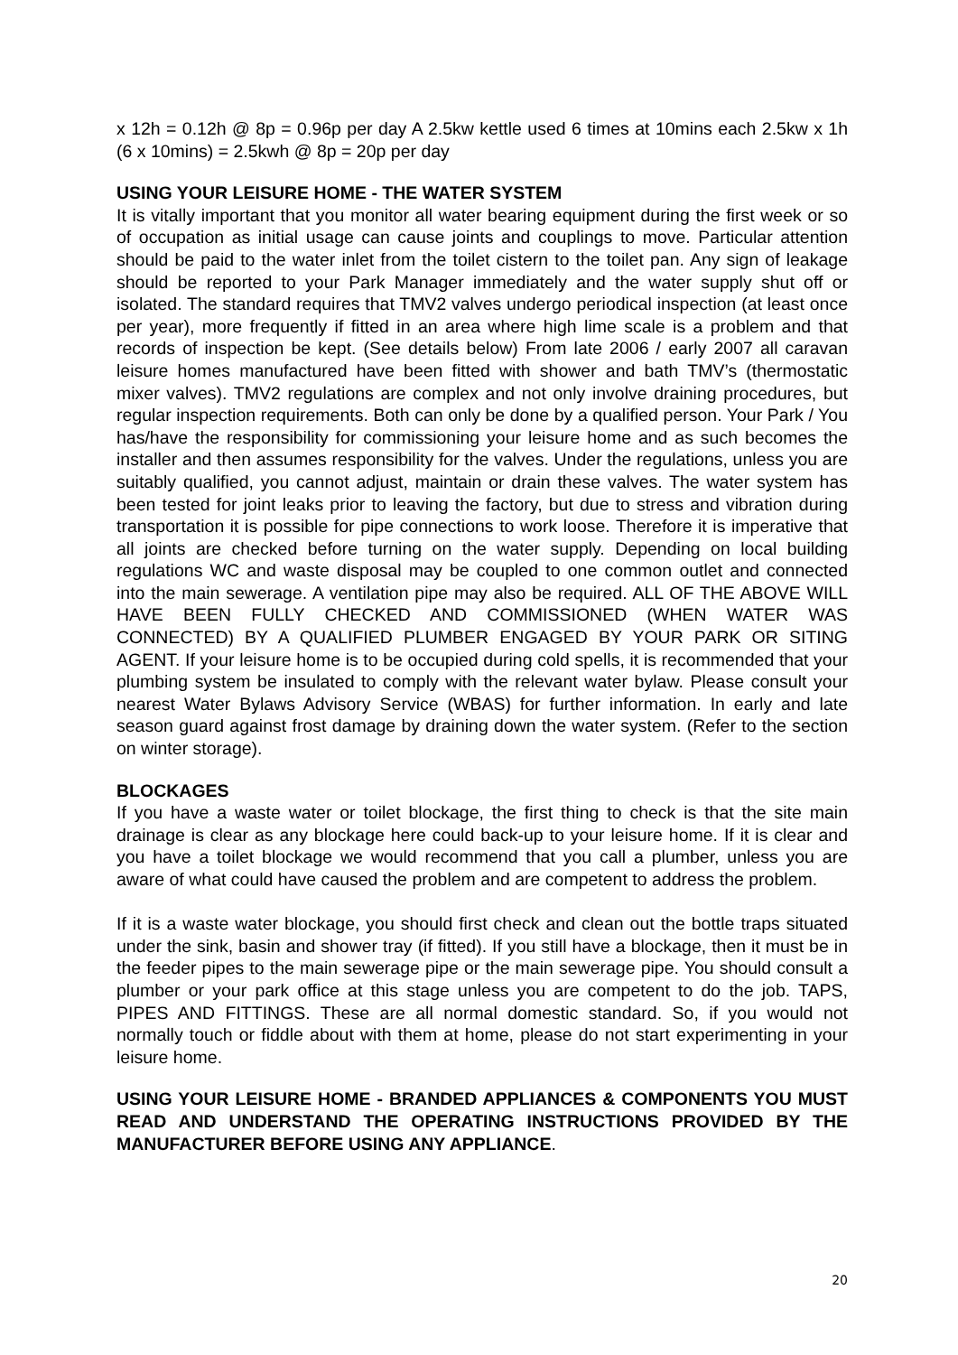x 12h = 0.12h @ 8p = 0.96p per day A 2.5kw kettle used 6 times at 10mins each 2.5kw x 1h (6 x 10mins) = 2.5kwh @ 8p = 20p per day
USING YOUR LEISURE HOME - THE WATER SYSTEM
It is vitally important that you monitor all water bearing equipment during the first week or so of occupation as initial usage can cause joints and couplings to move. Particular attention should be paid to the water inlet from the toilet cistern to the toilet pan. Any sign of leakage should be reported to your Park Manager immediately and the water supply shut off or isolated. The standard requires that TMV2 valves undergo periodical inspection (at least once per year), more frequently if fitted in an area where high lime scale is a problem and that records of inspection be kept. (See details below) From late 2006 / early 2007 all caravan leisure homes manufactured have been fitted with shower and bath TMV’s (thermostatic mixer valves). TMV2 regulations are complex and not only involve draining procedures, but regular inspection requirements. Both can only be done by a qualified person. Your Park / You has/have the responsibility for commissioning your leisure home and as such becomes the installer and then assumes responsibility for the valves. Under the regulations, unless you are suitably qualified, you cannot adjust, maintain or drain these valves. The water system has been tested for joint leaks prior to leaving the factory, but due to stress and vibration during transportation it is possible for pipe connections to work loose. Therefore it is imperative that all joints are checked before turning on the water supply. Depending on local building regulations WC and waste disposal may be coupled to one common outlet and connected into the main sewerage. A ventilation pipe may also be required. ALL OF THE ABOVE WILL HAVE BEEN FULLY CHECKED AND COMMISSIONED (WHEN WATER WAS CONNECTED) BY A QUALIFIED PLUMBER ENGAGED BY YOUR PARK OR SITING AGENT. If your leisure home is to be occupied during cold spells, it is recommended that your plumbing system be insulated to comply with the relevant water bylaw. Please consult your nearest Water Bylaws Advisory Service (WBAS) for further information. In early and late season guard against frost damage by draining down the water system. (Refer to the section on winter storage).
BLOCKAGES
If you have a waste water or toilet blockage, the first thing to check is that the site main drainage is clear as any blockage here could back-up to your leisure home. If it is clear and you have a toilet blockage we would recommend that you call a plumber, unless you are aware of what could have caused the problem and are competent to address the problem.
If it is a waste water blockage, you should first check and clean out the bottle traps situated under the sink, basin and shower tray (if fitted). If you still have a blockage, then it must be in the feeder pipes to the main sewerage pipe or the main sewerage pipe. You should consult a plumber or your park office at this stage unless you are competent to do the job. TAPS, PIPES AND FITTINGS. These are all normal domestic standard. So, if you would not normally touch or fiddle about with them at home, please do not start experimenting in your leisure home.
USING YOUR LEISURE HOME - BRANDED APPLIANCES & COMPONENTS YOU MUST READ AND UNDERSTAND THE OPERATING INSTRUCTIONS PROVIDED BY THE MANUFACTURER BEFORE USING ANY APPLIANCE.
20